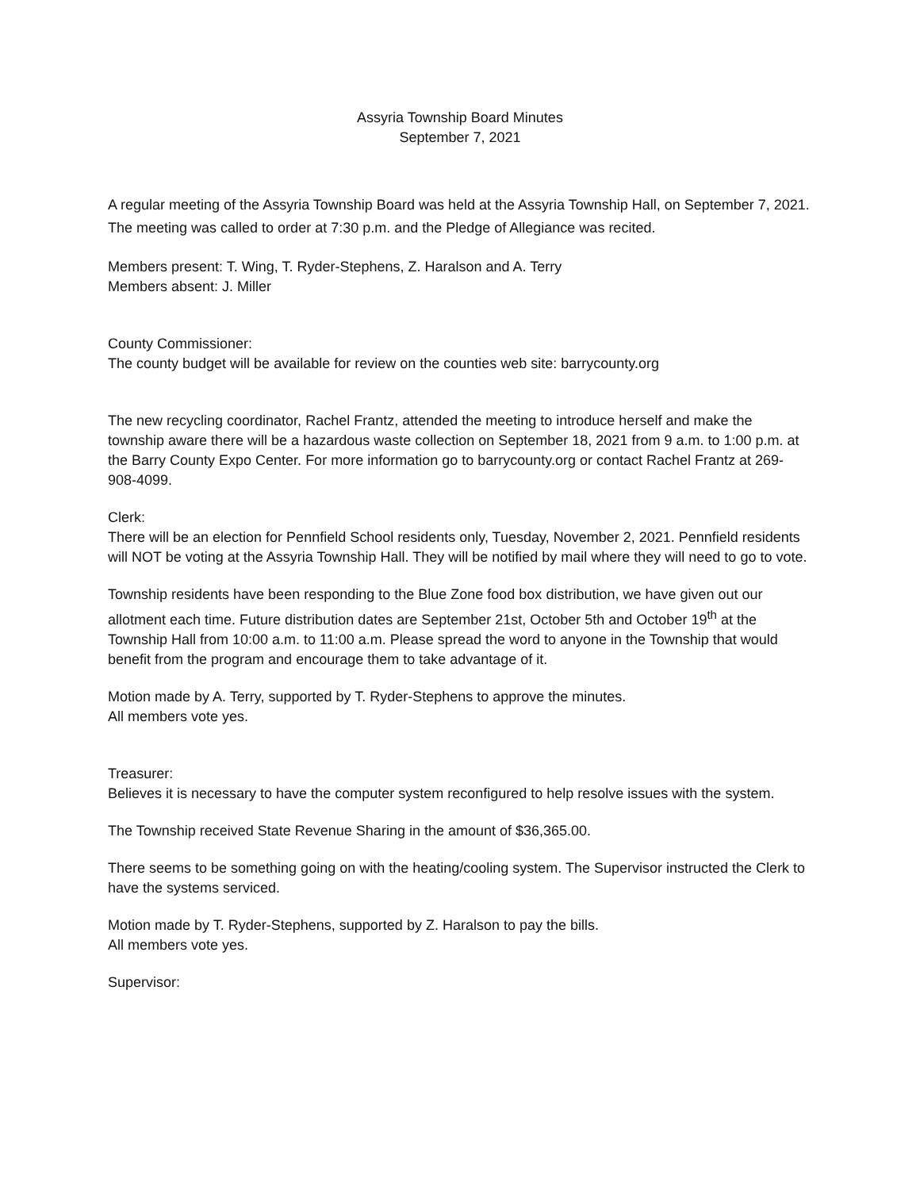Assyria Township Board Minutes
September 7, 2021
A regular meeting of the Assyria Township Board was held at the Assyria Township Hall, on September 7, 2021. The meeting was called to order at 7:30 p.m. and the Pledge of Allegiance was recited.
Members present: T. Wing, T. Ryder-Stephens, Z. Haralson and A. Terry
Members absent: J. Miller
County Commissioner:
The county budget will be available for review on the counties web site: barrycounty.org
The new recycling coordinator, Rachel Frantz, attended the meeting to introduce herself and make the township aware there will be a hazardous waste collection on September 18, 2021 from 9 a.m. to 1:00 p.m. at the Barry County Expo Center. For more information go to barrycounty.org or contact Rachel Frantz at 269-908-4099.
Clerk:
There will be an election for Pennfield School residents only, Tuesday, November 2, 2021. Pennfield residents will NOT be voting at the Assyria Township Hall. They will be notified by mail where they will need to go to vote.
Township residents have been responding to the Blue Zone food box distribution, we have given out our allotment each time. Future distribution dates are September 21st, October 5th and October 19<sup>th</sup> at the Township Hall from 10:00 a.m. to 11:00 a.m. Please spread the word to anyone in the Township that would benefit from the program and encourage them to take advantage of it.
Motion made by A. Terry, supported by T. Ryder-Stephens to approve the minutes.
All members vote yes.
Treasurer:
Believes it is necessary to have the computer system reconfigured to help resolve issues with the system.
The Township received State Revenue Sharing in the amount of $36,365.00.
There seems to be something going on with the heating/cooling system. The Supervisor instructed the Clerk to have the systems serviced.
Motion made by T. Ryder-Stephens, supported by Z. Haralson to pay the bills.
All members vote yes.
Supervisor: